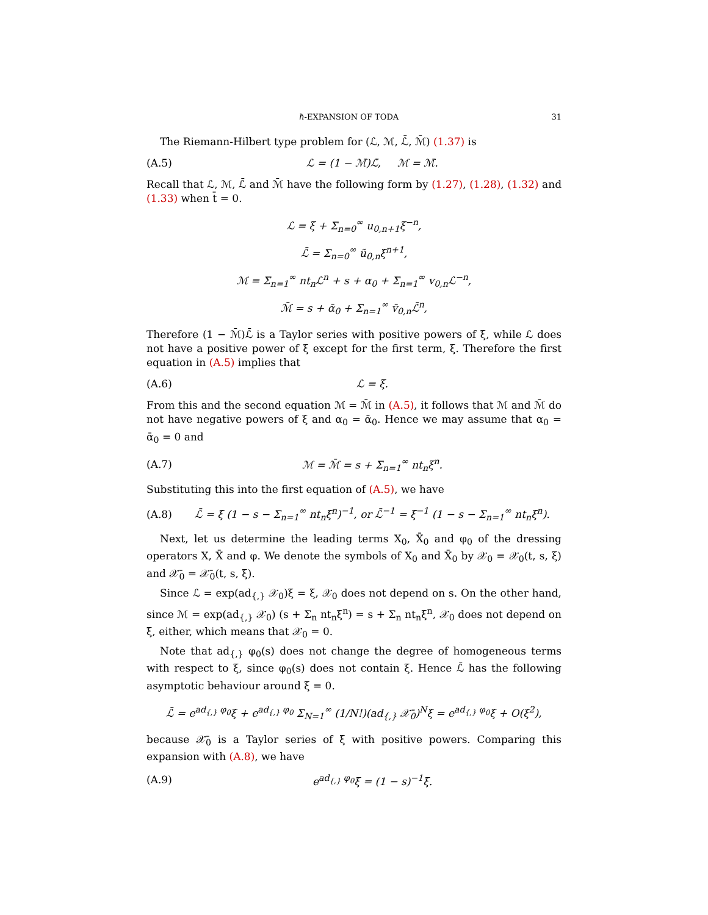ℏ-EXPANSION OF TODA 31
The Riemann-Hilbert type problem for (ℒ, ℳ, ℒ̄, ℳ̄) (1.37) is
(A.5) ℒ = (1 − ℳ̄)ℒ̄, ℳ = ℳ̄.
Recall that ℒ, ℳ, ℒ̄ and ℳ̄ have the following form by (1.27), (1.28), (1.32) and (1.33) when t̄ = 0.
ℒ = ξ + Σ<sub>n=0</sub><sup>∞</sup> u<sub>0,n+1</sub>ξ<sup>−n</sup>,
ℒ̄ = Σ<sub>n=0</sub><sup>∞</sup> ũ<sub>0,n</sub>ξ<sup>n+1</sup>,
ℳ = Σ<sub>n=1</sub><sup>∞</sup> nt<sub>n</sub>ℒ<sup>n</sup> + s + α<sub>0</sub> + Σ<sub>n=1</sub><sup>∞</sup> v<sub>0,n</sub>ℒ<sup>−n</sup>,
ℳ̄ = s + ᾱ<sub>0</sub> + Σ<sub>n=1</sub><sup>∞</sup> v̄<sub>0,n</sub>ℒ̄<sup>n</sup>,
Therefore (1 − ℳ̄)ℒ̄ is a Taylor series with positive powers of ξ, while ℒ does not have a positive power of ξ except for the first term, ξ. Therefore the first equation in (A.5) implies that
(A.6) ℒ = ξ.
From this and the second equation ℳ = ℳ̄ in (A.5), it follows that ℳ and ℳ̄ do not have negative powers of ξ and α<sub>0</sub> = ᾱ<sub>0</sub>. Hence we may assume that α<sub>0</sub> = ᾱ<sub>0</sub> = 0 and
(A.7) ℳ = ℳ̄ = s + Σ<sub>n=1</sub><sup>∞</sup> nt<sub>n</sub>ξ<sup>n</sup>.
Substituting this into the first equation of (A.5), we have
(A.8) ℒ̄ = ξ (1 − s − Σ<sub>n=1</sub><sup>∞</sup> nt<sub>n</sub>ξ<sup>n</sup>)<sup>−1</sup>, or ℒ̄<sup>−1</sup> = ξ<sup>−1</sup> (1 − s − Σ<sub>n=1</sub><sup>∞</sup> nt<sub>n</sub>ξ<sup>n</sup>).
Next, let us determine the leading terms X<sub>0</sub>, X̄<sub>0</sub> and φ<sub>0</sub> of the dressing operators X, X̄ and φ. We denote the symbols of X<sub>0</sub> and X̄<sub>0</sub> by 𝒳<sub>0</sub> = 𝒳<sub>0</sub>(t, s, ξ) and 𝒳̄<sub>0</sub> = 𝒳̄<sub>0</sub>(t, s, ξ).
Since ℒ = exp(ad<sub>{,}</sub> 𝒳<sub>0</sub>)ξ = ξ, 𝒳<sub>0</sub> does not depend on s. On the other hand, since ℳ = exp(ad<sub>{,}</sub> 𝒳<sub>0</sub>) (s + Σ<sub>n</sub> nt<sub>n</sub>ξ<sup>n</sup>) = s + Σ<sub>n</sub> nt<sub>n</sub>ξ<sup>n</sup>, 𝒳<sub>0</sub> does not depend on ξ, either, which means that 𝒳<sub>0</sub> = 0.
Note that ad<sub>{,}</sub> φ<sub>0</sub>(s) does not change the degree of homogeneous terms with respect to ξ, since φ<sub>0</sub>(s) does not contain ξ. Hence ℒ̄ has the following asymptotic behaviour around ξ = 0.
ℒ̄ = e<sup>ad<sub>{,}</sub> φ<sub>0</sub></sup>ξ + e<sup>ad<sub>{,}</sub> φ<sub>0</sub></sup> Σ<sub>N=1</sub><sup>∞</sup> (1/N!)(ad<sub>{,}</sub> 𝒳̄<sub>0</sub>)<sup>N</sup>ξ = e<sup>ad<sub>{,}</sub> φ<sub>0</sub></sup>ξ + O(ξ<sup>2</sup>),
because 𝒳̄<sub>0</sub> is a Taylor series of ξ with positive powers. Comparing this expansion with (A.8), we have
(A.9) e<sup>ad<sub>{,}</sub> φ<sub>0</sub></sup>ξ = (1 − s)<sup>−1</sup>ξ.